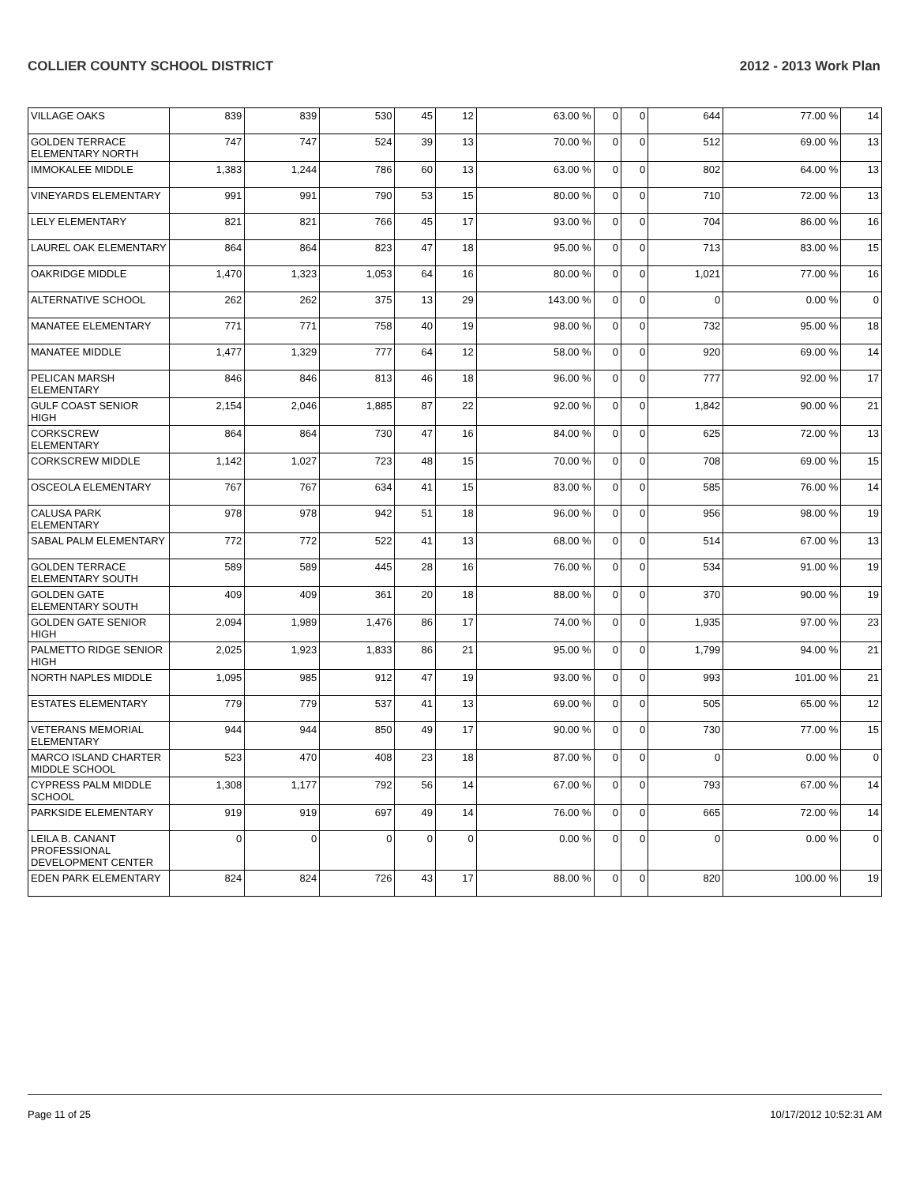COLLIER COUNTY SCHOOL DISTRICT 2012 - 2013 Work Plan
| VILLAGE OAKS | 839 | 839 | 530 | 45 | 12 | 63.00 % | 0 | 0 | 644 | 77.00 % | 14 |
| GOLDEN TERRACE ELEMENTARY NORTH | 747 | 747 | 524 | 39 | 13 | 70.00 % | 0 | 0 | 512 | 69.00 % | 13 |
| IMMOKALEE MIDDLE | 1,383 | 1,244 | 786 | 60 | 13 | 63.00 % | 0 | 0 | 802 | 64.00 % | 13 |
| VINEYARDS ELEMENTARY | 991 | 991 | 790 | 53 | 15 | 80.00 % | 0 | 0 | 710 | 72.00 % | 13 |
| LELY ELEMENTARY | 821 | 821 | 766 | 45 | 17 | 93.00 % | 0 | 0 | 704 | 86.00 % | 16 |
| LAUREL OAK ELEMENTARY | 864 | 864 | 823 | 47 | 18 | 95.00 % | 0 | 0 | 713 | 83.00 % | 15 |
| OAKRIDGE MIDDLE | 1,470 | 1,323 | 1,053 | 64 | 16 | 80.00 % | 0 | 0 | 1,021 | 77.00 % | 16 |
| ALTERNATIVE SCHOOL | 262 | 262 | 375 | 13 | 29 | 143.00 % | 0 | 0 | 0 | 0.00 % | 0 |
| MANATEE ELEMENTARY | 771 | 771 | 758 | 40 | 19 | 98.00 % | 0 | 0 | 732 | 95.00 % | 18 |
| MANATEE MIDDLE | 1,477 | 1,329 | 777 | 64 | 12 | 58.00 % | 0 | 0 | 920 | 69.00 % | 14 |
| PELICAN MARSH ELEMENTARY | 846 | 846 | 813 | 46 | 18 | 96.00 % | 0 | 0 | 777 | 92.00 % | 17 |
| GULF COAST SENIOR HIGH | 2,154 | 2,046 | 1,885 | 87 | 22 | 92.00 % | 0 | 0 | 1,842 | 90.00 % | 21 |
| CORKSCREW ELEMENTARY | 864 | 864 | 730 | 47 | 16 | 84.00 % | 0 | 0 | 625 | 72.00 % | 13 |
| CORKSCREW MIDDLE | 1,142 | 1,027 | 723 | 48 | 15 | 70.00 % | 0 | 0 | 708 | 69.00 % | 15 |
| OSCEOLA ELEMENTARY | 767 | 767 | 634 | 41 | 15 | 83.00 % | 0 | 0 | 585 | 76.00 % | 14 |
| CALUSA PARK ELEMENTARY | 978 | 978 | 942 | 51 | 18 | 96.00 % | 0 | 0 | 956 | 98.00 % | 19 |
| SABAL PALM ELEMENTARY | 772 | 772 | 522 | 41 | 13 | 68.00 % | 0 | 0 | 514 | 67.00 % | 13 |
| GOLDEN TERRACE ELEMENTARY SOUTH | 589 | 589 | 445 | 28 | 16 | 76.00 % | 0 | 0 | 534 | 91.00 % | 19 |
| GOLDEN GATE ELEMENTARY SOUTH | 409 | 409 | 361 | 20 | 18 | 88.00 % | 0 | 0 | 370 | 90.00 % | 19 |
| GOLDEN GATE SENIOR HIGH | 2,094 | 1,989 | 1,476 | 86 | 17 | 74.00 % | 0 | 0 | 1,935 | 97.00 % | 23 |
| PALMETTO RIDGE SENIOR HIGH | 2,025 | 1,923 | 1,833 | 86 | 21 | 95.00 % | 0 | 0 | 1,799 | 94.00 % | 21 |
| NORTH NAPLES MIDDLE | 1,095 | 985 | 912 | 47 | 19 | 93.00 % | 0 | 0 | 993 | 101.00 % | 21 |
| ESTATES ELEMENTARY | 779 | 779 | 537 | 41 | 13 | 69.00 % | 0 | 0 | 505 | 65.00 % | 12 |
| VETERANS MEMORIAL ELEMENTARY | 944 | 944 | 850 | 49 | 17 | 90.00 % | 0 | 0 | 730 | 77.00 % | 15 |
| MARCO ISLAND CHARTER MIDDLE SCHOOL | 523 | 470 | 408 | 23 | 18 | 87.00 % | 0 | 0 | 0 | 0.00 % | 0 |
| CYPRESS PALM MIDDLE SCHOOL | 1,308 | 1,177 | 792 | 56 | 14 | 67.00 % | 0 | 0 | 793 | 67.00 % | 14 |
| PARKSIDE ELEMENTARY | 919 | 919 | 697 | 49 | 14 | 76.00 % | 0 | 0 | 665 | 72.00 % | 14 |
| LEILA B. CANANT PROFESSIONAL DEVELOPMENT CENTER | 0 | 0 | 0 | 0 | 0 | 0.00 % | 0 | 0 | 0 | 0.00 % | 0 |
| EDEN PARK ELEMENTARY | 824 | 824 | 726 | 43 | 17 | 88.00 % | 0 | 0 | 820 | 100.00 % | 19 |
Page 11 of 25 10/17/2012 10:52:31 AM